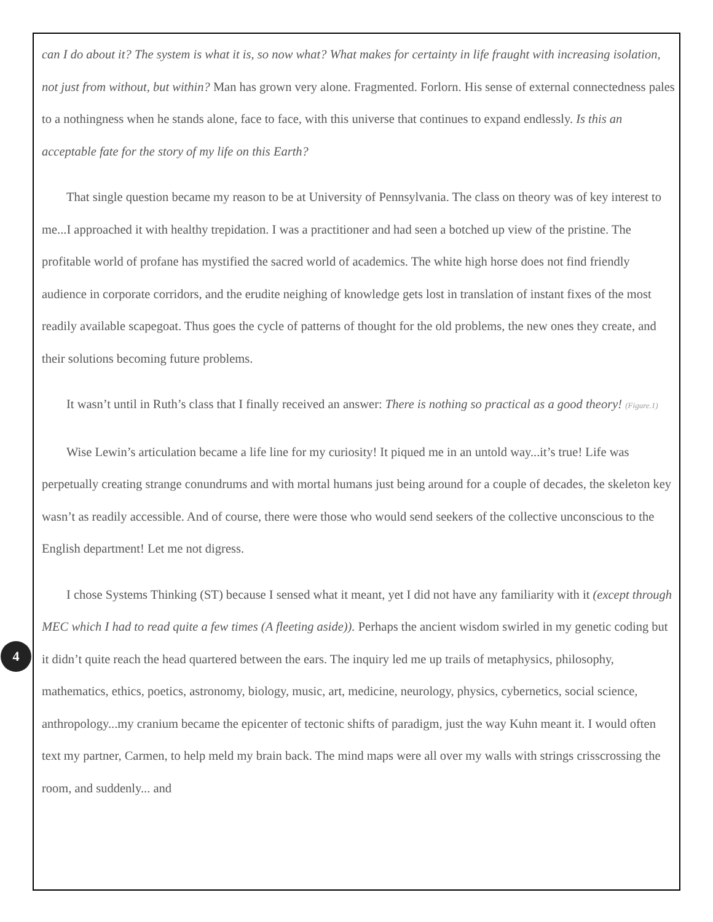can I do about it? The system is what it is, so now what? What makes for certainty in life fraught with increasing isolation, not just from without, but within? Man has grown very alone. Fragmented. Forlorn. His sense of external connectedness pales to a nothingness when he stands alone, face to face, with this universe that continues to expand endlessly. Is this an acceptable fate for the story of my life on this Earth?
That single question became my reason to be at University of Pennsylvania. The class on theory was of key interest to me...I approached it with healthy trepidation. I was a practitioner and had seen a botched up view of the pristine. The profitable world of profane has mystified the sacred world of academics. The white high horse does not find friendly audience in corporate corridors, and the erudite neighing of knowledge gets lost in translation of instant fixes of the most readily available scapegoat. Thus goes the cycle of patterns of thought for the old problems, the new ones they create, and their solutions becoming future problems.
It wasn’t until in Ruth’s class that I finally received an answer: There is nothing so practical as a good theory! (Figure.1)
Wise Lewin’s articulation became a life line for my curiosity! It piqued me in an untold way...it’s true! Life was perpetually creating strange conundrums and with mortal humans just being around for a couple of decades, the skeleton key wasn’t as readily accessible. And of course, there were those who would send seekers of the collective unconscious to the English department! Let me not digress.
I chose Systems Thinking (ST) because I sensed what it meant, yet I did not have any familiarity with it (except through MEC which I had to read quite a few times (A fleeting aside)). Perhaps the ancient wisdom swirled in my genetic coding but it didn’t quite reach the head quartered between the ears. The inquiry led me up trails of metaphysics, philosophy, mathematics, ethics, poetics, astronomy, biology, music, art, medicine, neurology, physics, cybernetics, social science, anthropology...my cranium became the epicenter of tectonic shifts of paradigm, just the way Kuhn meant it. I would often text my partner, Carmen, to help meld my brain back. The mind maps were all over my walls with strings crisscrossing the room, and suddenly... and
4